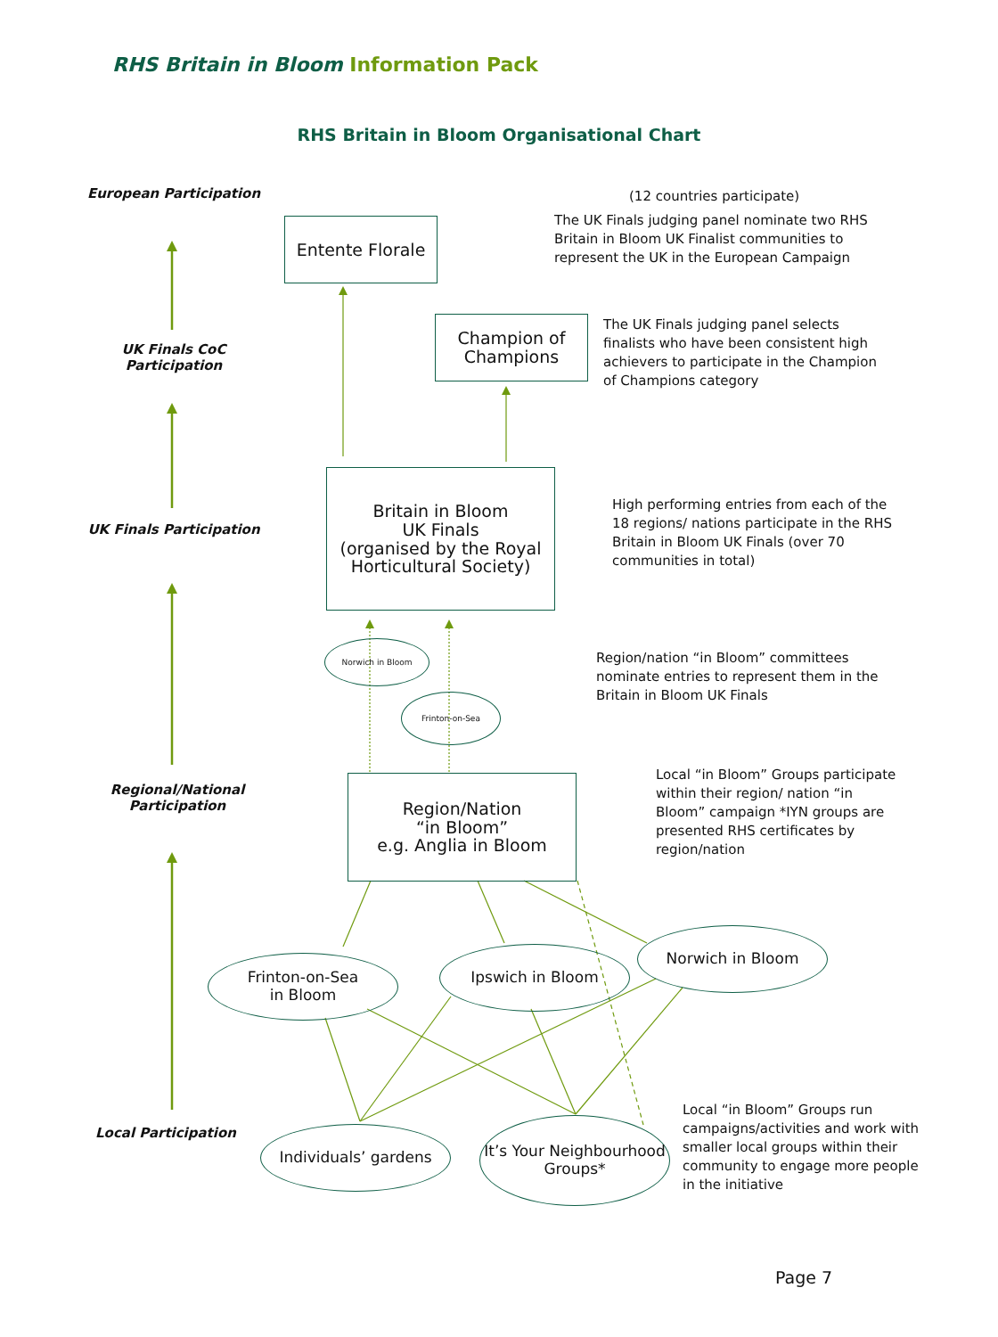RHS Britain in Bloom Information Pack
RHS Britain in Bloom Organisational Chart
European Participation
UK Finals CoC Participation
UK Finals Participation
Regional/National Participation
Local Participation
Entente Florale
Champion of Champions
Britain in Bloom
UK Finals
(organised by the Royal Horticultural Society)
Norwich in Bloom
Frinton-on-Sea
Region/Nation
“in Bloom”
e.g. Anglia in Bloom
Frinton-on-Sea
in Bloom
Ipswich in Bloom
Norwich in Bloom
Individuals’ gardens
It’s Your Neighbourhood Groups*
(12 countries participate)
The UK Finals judging panel nominate two RHS Britain in Bloom UK Finalist communities to represent the UK in the European Campaign
The UK Finals judging panel selects finalists who have been consistent high achievers to participate in the Champion of Champions category
High performing entries from each of the 18 regions/ nations participate in the RHS Britain in Bloom UK Finals (over 70 communities in total)
Region/nation “in Bloom” committees nominate entries to represent them in the Britain in Bloom UK Finals
Local “in Bloom” Groups participate within their region/ nation “in Bloom” campaign *IYN groups are presented RHS certificates by region/nation
Local “in Bloom” Groups run campaigns/activities and work with smaller local groups within their community to engage more people in the initiative
Page 7